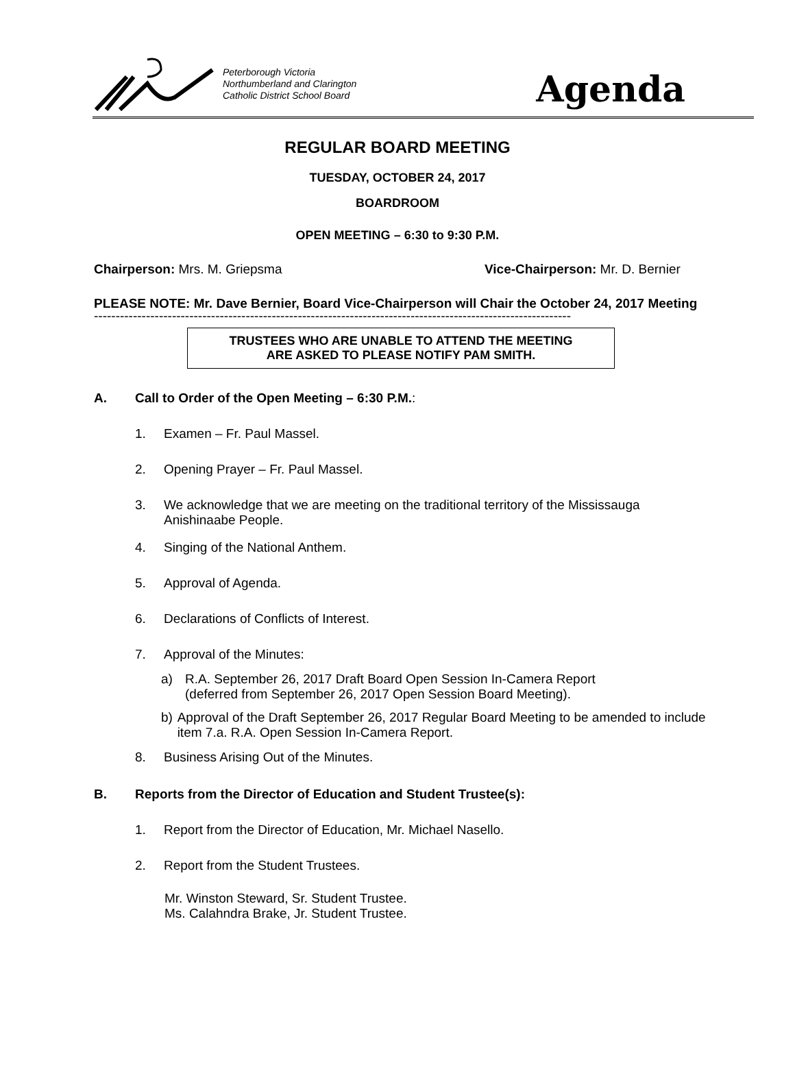Peterborough Victoria
Northumberland and Clarington
Catholic District School Board
Agenda
REGULAR BOARD MEETING
TUESDAY, OCTOBER 24, 2017
BOARDROOM
OPEN MEETING – 6:30 to 9:30 P.M.
Chairperson: Mrs. M. Griepsma Vice-Chairperson: Mr. D. Bernier
PLEASE NOTE: Mr. Dave Bernier, Board Vice-Chairperson will Chair the October 24, 2017 Meeting
--------------------------------------------------------------------------------------------------------------
TRUSTEES WHO ARE UNABLE TO ATTEND THE MEETING
ARE ASKED TO PLEASE NOTIFY PAM SMITH.
A. Call to Order of the Open Meeting – 6:30 P.M.:
1. Examen – Fr. Paul Massel.
2. Opening Prayer – Fr. Paul Massel.
3. We acknowledge that we are meeting on the traditional territory of the Mississauga
Anishinaabe People.
4. Singing of the National Anthem.
5. Approval of Agenda.
6. Declarations of Conflicts of Interest.
7. Approval of the Minutes:
a) R.A. September 26, 2017 Draft Board Open Session In-Camera Report
(deferred from September 26, 2017 Open Session Board Meeting).
b) Approval of the Draft September 26, 2017 Regular Board Meeting to be amended to include item 7.a. R.A. Open Session In-Camera Report.
8. Business Arising Out of the Minutes.
B. Reports from the Director of Education and Student Trustee(s):
1. Report from the Director of Education, Mr. Michael Nasello.
2. Report from the Student Trustees.
Mr. Winston Steward, Sr. Student Trustee.
Ms. Calahndra Brake, Jr. Student Trustee.